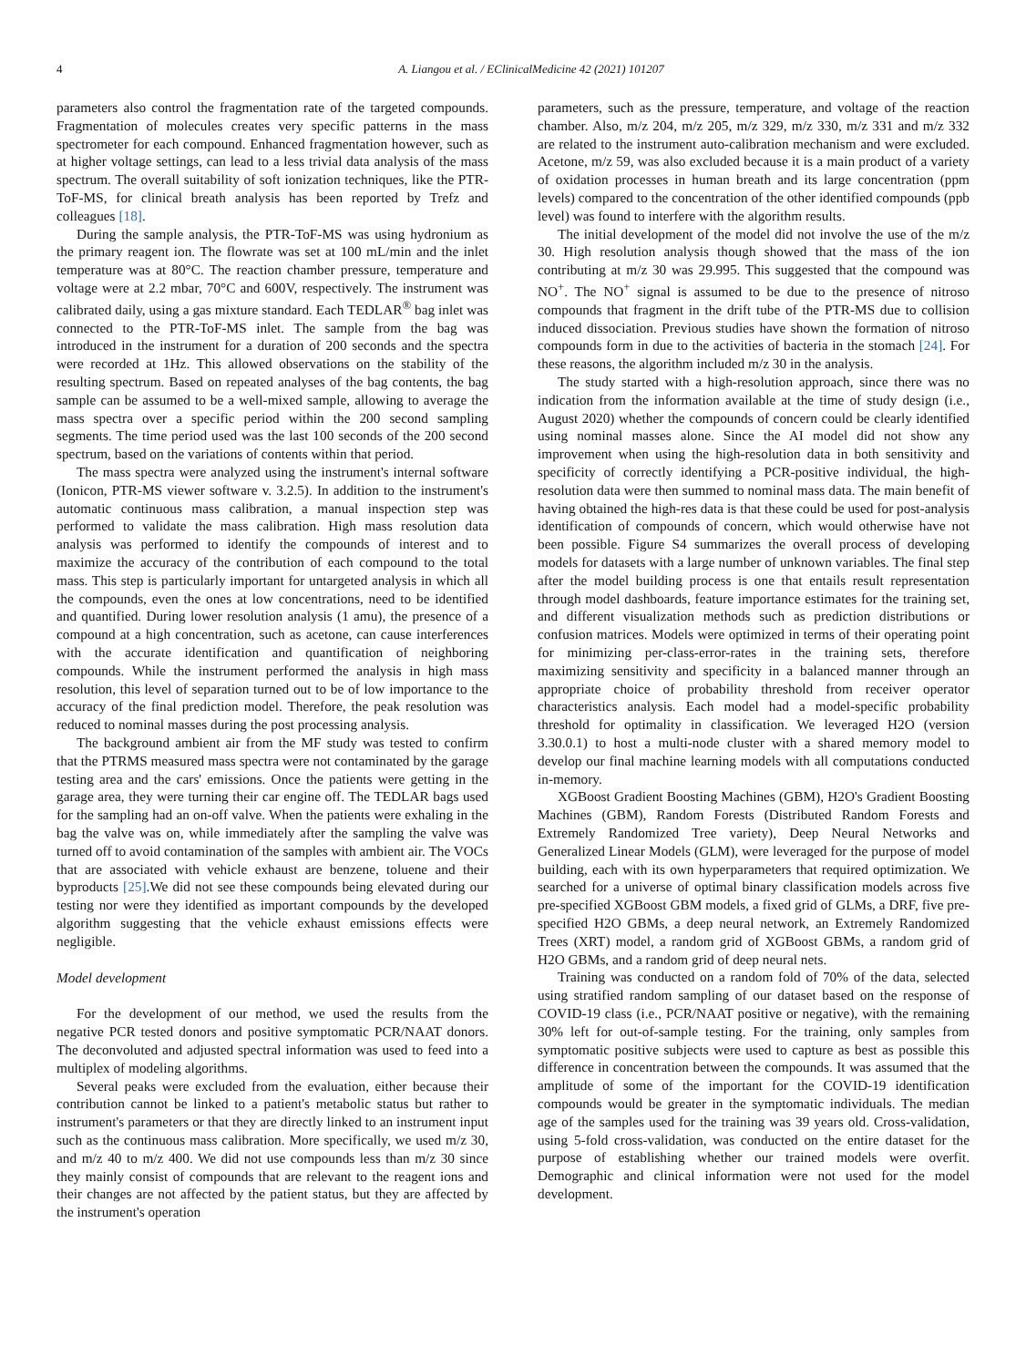4 A. Liangou et al. / EClinicalMedicine 42 (2021) 101207
parameters also control the fragmentation rate of the targeted compounds. Fragmentation of molecules creates very specific patterns in the mass spectrometer for each compound. Enhanced fragmentation however, such as at higher voltage settings, can lead to a less trivial data analysis of the mass spectrum. The overall suitability of soft ionization techniques, like the PTR-ToF-MS, for clinical breath analysis has been reported by Trefz and colleagues [18].
During the sample analysis, the PTR-ToF-MS was using hydronium as the primary reagent ion. The flowrate was set at 100 mL/min and the inlet temperature was at 80°C. The reaction chamber pressure, temperature and voltage were at 2.2 mbar, 70°C and 600V, respectively. The instrument was calibrated daily, using a gas mixture standard. Each TEDLAR<sup>®</sup> bag inlet was connected to the PTR-ToF-MS inlet. The sample from the bag was introduced in the instrument for a duration of 200 seconds and the spectra were recorded at 1Hz. This allowed observations on the stability of the resulting spectrum. Based on repeated analyses of the bag contents, the bag sample can be assumed to be a well-mixed sample, allowing to average the mass spectra over a specific period within the 200 second sampling segments. The time period used was the last 100 seconds of the 200 second spectrum, based on the variations of contents within that period.
The mass spectra were analyzed using the instrument's internal software (Ionicon, PTR-MS viewer software v. 3.2.5). In addition to the instrument's automatic continuous mass calibration, a manual inspection step was performed to validate the mass calibration. High mass resolution data analysis was performed to identify the compounds of interest and to maximize the accuracy of the contribution of each compound to the total mass. This step is particularly important for untargeted analysis in which all the compounds, even the ones at low concentrations, need to be identified and quantified. During lower resolution analysis (1 amu), the presence of a compound at a high concentration, such as acetone, can cause interferences with the accurate identification and quantification of neighboring compounds. While the instrument performed the analysis in high mass resolution, this level of separation turned out to be of low importance to the accuracy of the final prediction model. Therefore, the peak resolution was reduced to nominal masses during the post processing analysis.
The background ambient air from the MF study was tested to confirm that the PTRMS measured mass spectra were not contaminated by the garage testing area and the cars' emissions. Once the patients were getting in the garage area, they were turning their car engine off. The TEDLAR bags used for the sampling had an on-off valve. When the patients were exhaling in the bag the valve was on, while immediately after the sampling the valve was turned off to avoid contamination of the samples with ambient air. The VOCs that are associated with vehicle exhaust are benzene, toluene and their byproducts [25].We did not see these compounds being elevated during our testing nor were they identified as important compounds by the developed algorithm suggesting that the vehicle exhaust emissions effects were negligible.
Model development
For the development of our method, we used the results from the negative PCR tested donors and positive symptomatic PCR/NAAT donors. The deconvoluted and adjusted spectral information was used to feed into a multiplex of modeling algorithms.
Several peaks were excluded from the evaluation, either because their contribution cannot be linked to a patient's metabolic status but rather to instrument's parameters or that they are directly linked to an instrument input such as the continuous mass calibration. More specifically, we used m/z 30, and m/z 40 to m/z 400. We did not use compounds less than m/z 30 since they mainly consist of compounds that are relevant to the reagent ions and their changes are not affected by the patient status, but they are affected by the instrument's operation
parameters, such as the pressure, temperature, and voltage of the reaction chamber. Also, m/z 204, m/z 205, m/z 329, m/z 330, m/z 331 and m/z 332 are related to the instrument auto-calibration mechanism and were excluded. Acetone, m/z 59, was also excluded because it is a main product of a variety of oxidation processes in human breath and its large concentration (ppm levels) compared to the concentration of the other identified compounds (ppb level) was found to interfere with the algorithm results.
The initial development of the model did not involve the use of the m/z 30. High resolution analysis though showed that the mass of the ion contributing at m/z 30 was 29.995. This suggested that the compound was NO<sup>+</sup>. The NO<sup>+</sup> signal is assumed to be due to the presence of nitroso compounds that fragment in the drift tube of the PTR-MS due to collision induced dissociation. Previous studies have shown the formation of nitroso compounds form in due to the activities of bacteria in the stomach [24]. For these reasons, the algorithm included m/z 30 in the analysis.
The study started with a high-resolution approach, since there was no indication from the information available at the time of study design (i.e., August 2020) whether the compounds of concern could be clearly identified using nominal masses alone. Since the AI model did not show any improvement when using the high-resolution data in both sensitivity and specificity of correctly identifying a PCR-positive individual, the high-resolution data were then summed to nominal mass data. The main benefit of having obtained the high-res data is that these could be used for post-analysis identification of compounds of concern, which would otherwise have not been possible. Figure S4 summarizes the overall process of developing models for datasets with a large number of unknown variables. The final step after the model building process is one that entails result representation through model dashboards, feature importance estimates for the training set, and different visualization methods such as prediction distributions or confusion matrices. Models were optimized in terms of their operating point for minimizing per-class-error-rates in the training sets, therefore maximizing sensitivity and specificity in a balanced manner through an appropriate choice of probability threshold from receiver operator characteristics analysis. Each model had a model-specific probability threshold for optimality in classification. We leveraged H2O (version 3.30.0.1) to host a multi-node cluster with a shared memory model to develop our final machine learning models with all computations conducted in-memory.
XGBoost Gradient Boosting Machines (GBM), H2O's Gradient Boosting Machines (GBM), Random Forests (Distributed Random Forests and Extremely Randomized Tree variety), Deep Neural Networks and Generalized Linear Models (GLM), were leveraged for the purpose of model building, each with its own hyperparameters that required optimization. We searched for a universe of optimal binary classification models across five pre-specified XGBoost GBM models, a fixed grid of GLMs, a DRF, five pre-specified H2O GBMs, a deep neural network, an Extremely Randomized Trees (XRT) model, a random grid of XGBoost GBMs, a random grid of H2O GBMs, and a random grid of deep neural nets.
Training was conducted on a random fold of 70% of the data, selected using stratified random sampling of our dataset based on the response of COVID-19 class (i.e., PCR/NAAT positive or negative), with the remaining 30% left for out-of-sample testing. For the training, only samples from symptomatic positive subjects were used to capture as best as possible this difference in concentration between the compounds. It was assumed that the amplitude of some of the important for the COVID-19 identification compounds would be greater in the symptomatic individuals. The median age of the samples used for the training was 39 years old. Cross-validation, using 5-fold cross-validation, was conducted on the entire dataset for the purpose of establishing whether our trained models were overfit. Demographic and clinical information were not used for the model development.